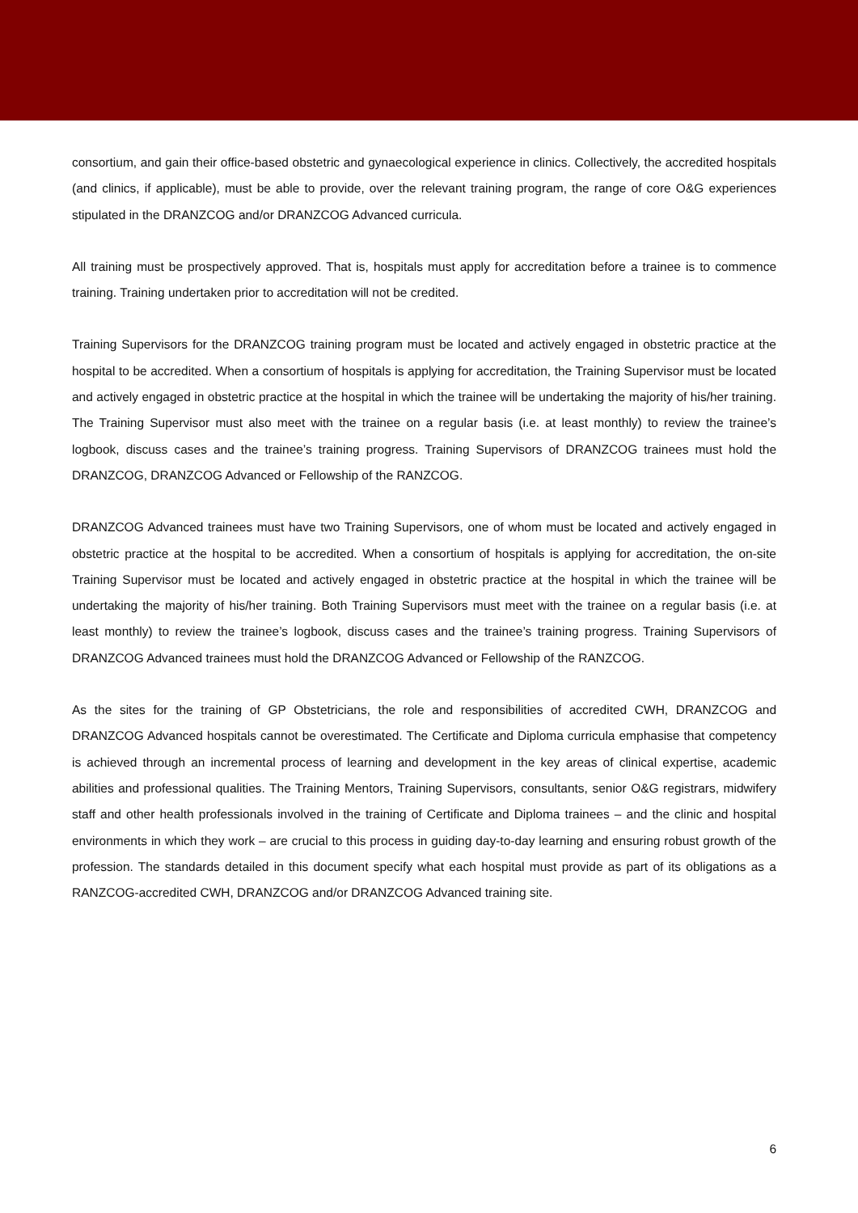consortium, and gain their office-based obstetric and gynaecological experience in clinics. Collectively, the accredited hospitals (and clinics, if applicable), must be able to provide, over the relevant training program, the range of core O&G experiences stipulated in the DRANZCOG and/or DRANZCOG Advanced curricula.
All training must be prospectively approved. That is, hospitals must apply for accreditation before a trainee is to commence training. Training undertaken prior to accreditation will not be credited.
Training Supervisors for the DRANZCOG training program must be located and actively engaged in obstetric practice at the hospital to be accredited. When a consortium of hospitals is applying for accreditation, the Training Supervisor must be located and actively engaged in obstetric practice at the hospital in which the trainee will be undertaking the majority of his/her training. The Training Supervisor must also meet with the trainee on a regular basis (i.e. at least monthly) to review the trainee’s logbook, discuss cases and the trainee’s training progress. Training Supervisors of DRANZCOG trainees must hold the DRANZCOG, DRANZCOG Advanced or Fellowship of the RANZCOG.
DRANZCOG Advanced trainees must have two Training Supervisors, one of whom must be located and actively engaged in obstetric practice at the hospital to be accredited. When a consortium of hospitals is applying for accreditation, the on-site Training Supervisor must be located and actively engaged in obstetric practice at the hospital in which the trainee will be undertaking the majority of his/her training. Both Training Supervisors must meet with the trainee on a regular basis (i.e. at least monthly) to review the trainee’s logbook, discuss cases and the trainee’s training progress. Training Supervisors of DRANZCOG Advanced trainees must hold the DRANZCOG Advanced or Fellowship of the RANZCOG.
As the sites for the training of GP Obstetricians, the role and responsibilities of accredited CWH, DRANZCOG and DRANZCOG Advanced hospitals cannot be overestimated. The Certificate and Diploma curricula emphasise that competency is achieved through an incremental process of learning and development in the key areas of clinical expertise, academic abilities and professional qualities. The Training Mentors, Training Supervisors, consultants, senior O&G registrars, midwifery staff and other health professionals involved in the training of Certificate and Diploma trainees – and the clinic and hospital environments in which they work – are crucial to this process in guiding day-to-day learning and ensuring robust growth of the profession. The standards detailed in this document specify what each hospital must provide as part of its obligations as a RANZCOG-accredited CWH, DRANZCOG and/or DRANZCOG Advanced training site.
6